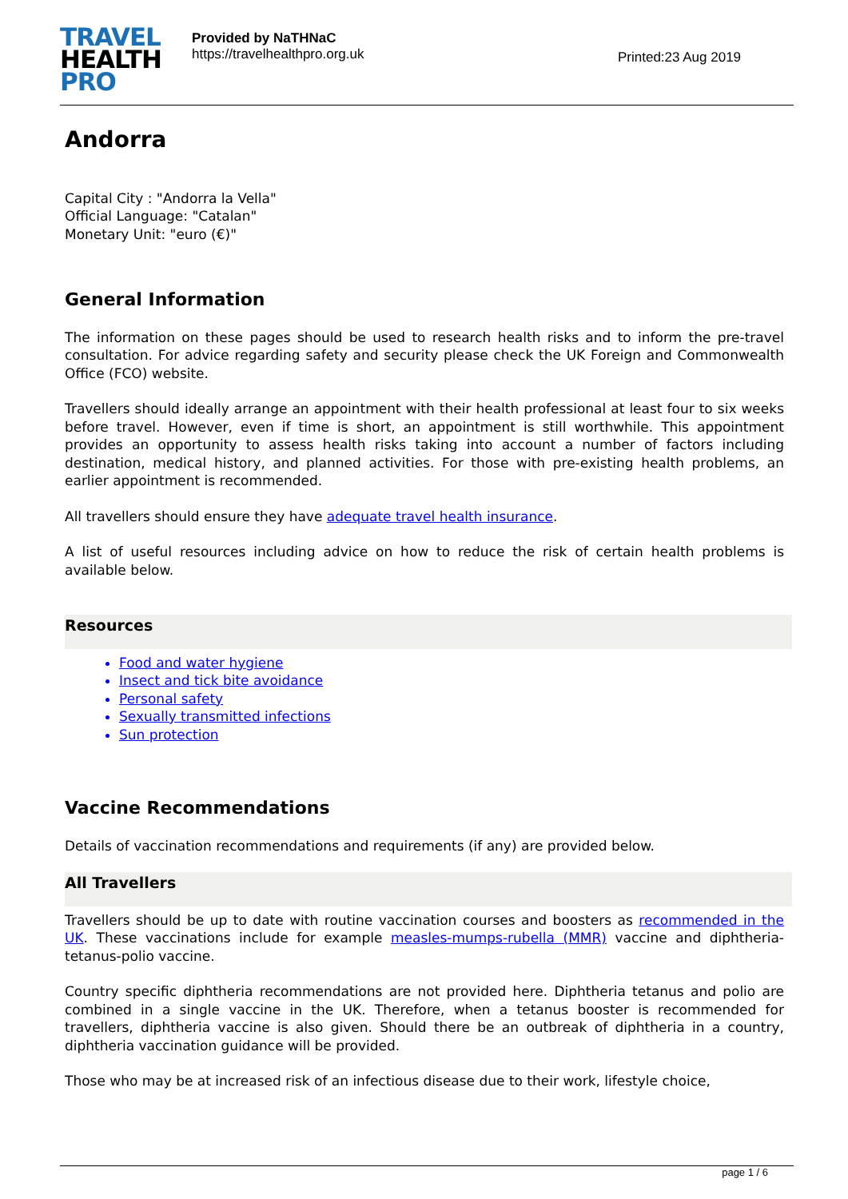TRAVEL
HEALTH
PRO
Provided by NaTHNaC
https://travelhealthpro.org.uk
Printed:23 Aug 2019
Andorra
Capital City : "Andorra la Vella"
Official Language: "Catalan"
Monetary Unit: "euro (€)"
General Information
The information on these pages should be used to research health risks and to inform the pre-travel consultation. For advice regarding safety and security please check the UK Foreign and Commonwealth Office (FCO) website.
Travellers should ideally arrange an appointment with their health professional at least four to six weeks before travel. However, even if time is short, an appointment is still worthwhile. This appointment provides an opportunity to assess health risks taking into account a number of factors including destination, medical history, and planned activities. For those with pre-existing health problems, an earlier appointment is recommended.
All travellers should ensure they have adequate travel health insurance.
A list of useful resources including advice on how to reduce the risk of certain health problems is available below.
Resources
Food and water hygiene
Insect and tick bite avoidance
Personal safety
Sexually transmitted infections
Sun protection
Vaccine Recommendations
Details of vaccination recommendations and requirements (if any) are provided below.
All Travellers
Travellers should be up to date with routine vaccination courses and boosters as recommended in the UK. These vaccinations include for example measles-mumps-rubella (MMR) vaccine and diphtheria-tetanus-polio vaccine.
Country specific diphtheria recommendations are not provided here. Diphtheria tetanus and polio are combined in a single vaccine in the UK. Therefore, when a tetanus booster is recommended for travellers, diphtheria vaccine is also given. Should there be an outbreak of diphtheria in a country, diphtheria vaccination guidance will be provided.
Those who may be at increased risk of an infectious disease due to their work, lifestyle choice,
page 1 / 6